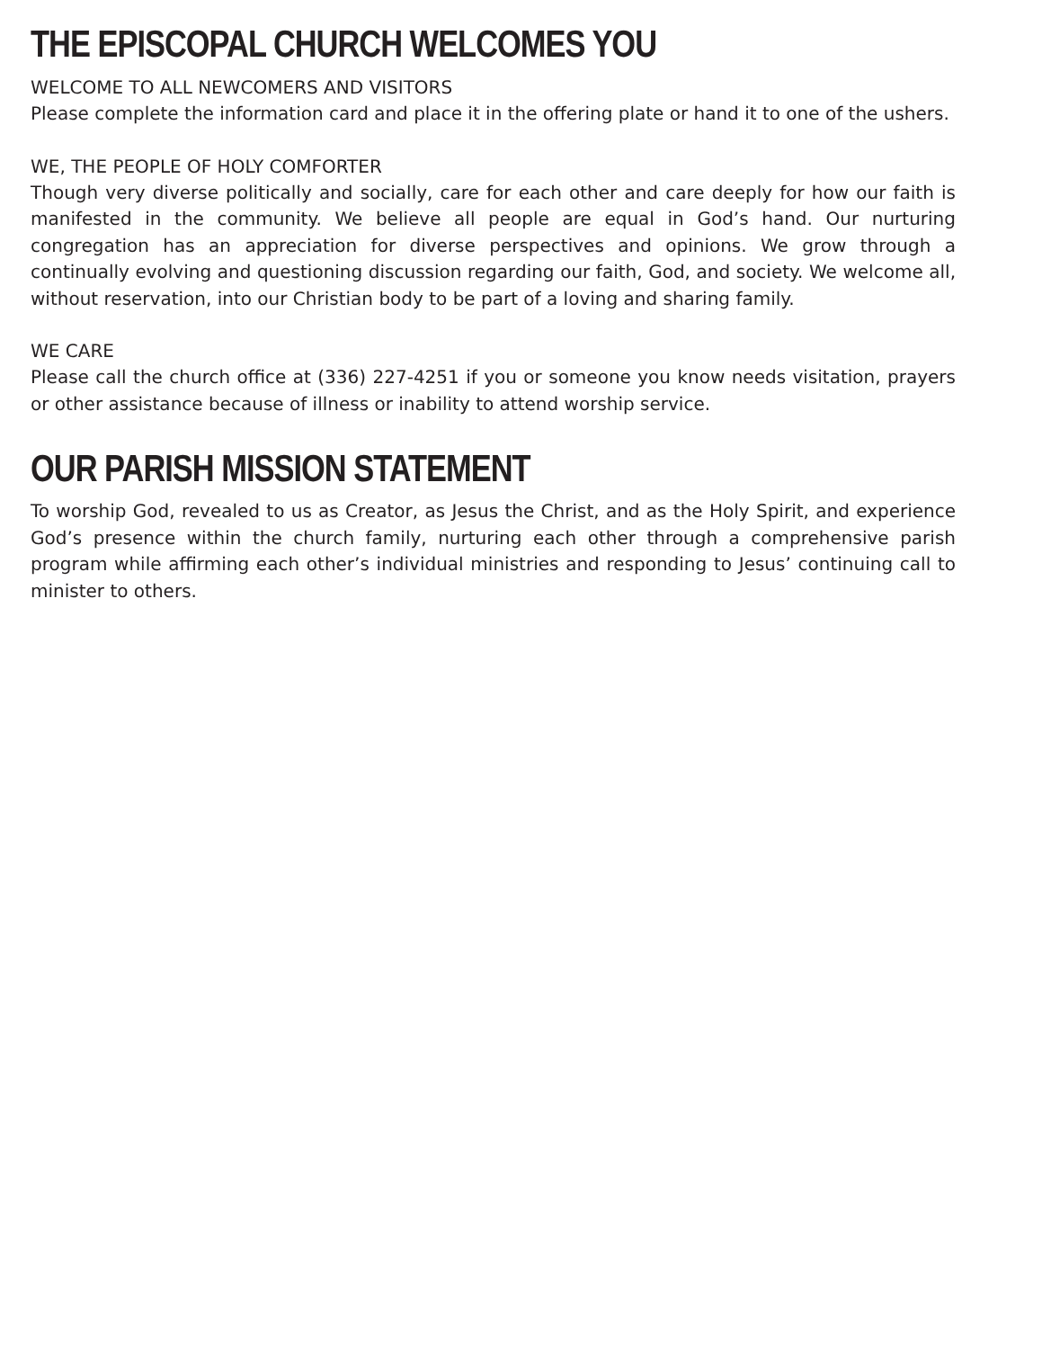THE EPISCOPAL CHURCH WELCOMES YOU
WELCOME TO ALL NEWCOMERS AND VISITORS
Please complete the information card and place it in the offering plate or hand it to one of the ushers.
WE, THE PEOPLE OF HOLY COMFORTER
Though very diverse politically and socially, care for each other and care deeply for how our faith is manifested in the community. We believe all people are equal in God’s hand. Our nurturing congregation has an appreciation for diverse perspectives and opinions. We grow through a continually evolving and questioning discussion regarding our faith, God, and society. We welcome all, without reservation, into our Christian body to be part of a loving and sharing family.
WE CARE
Please call the church office at (336) 227-4251 if you or someone you know needs visitation, prayers or other assistance because of illness or inability to attend worship service.
OUR PARISH MISSION STATEMENT
To worship God, revealed to us as Creator, as Jesus the Christ, and as the Holy Spirit, and experience God’s presence within the church family, nurturing each other through a comprehensive parish program while affirming each other’s individual ministries and responding to Jesus’ continuing call to minister to others.